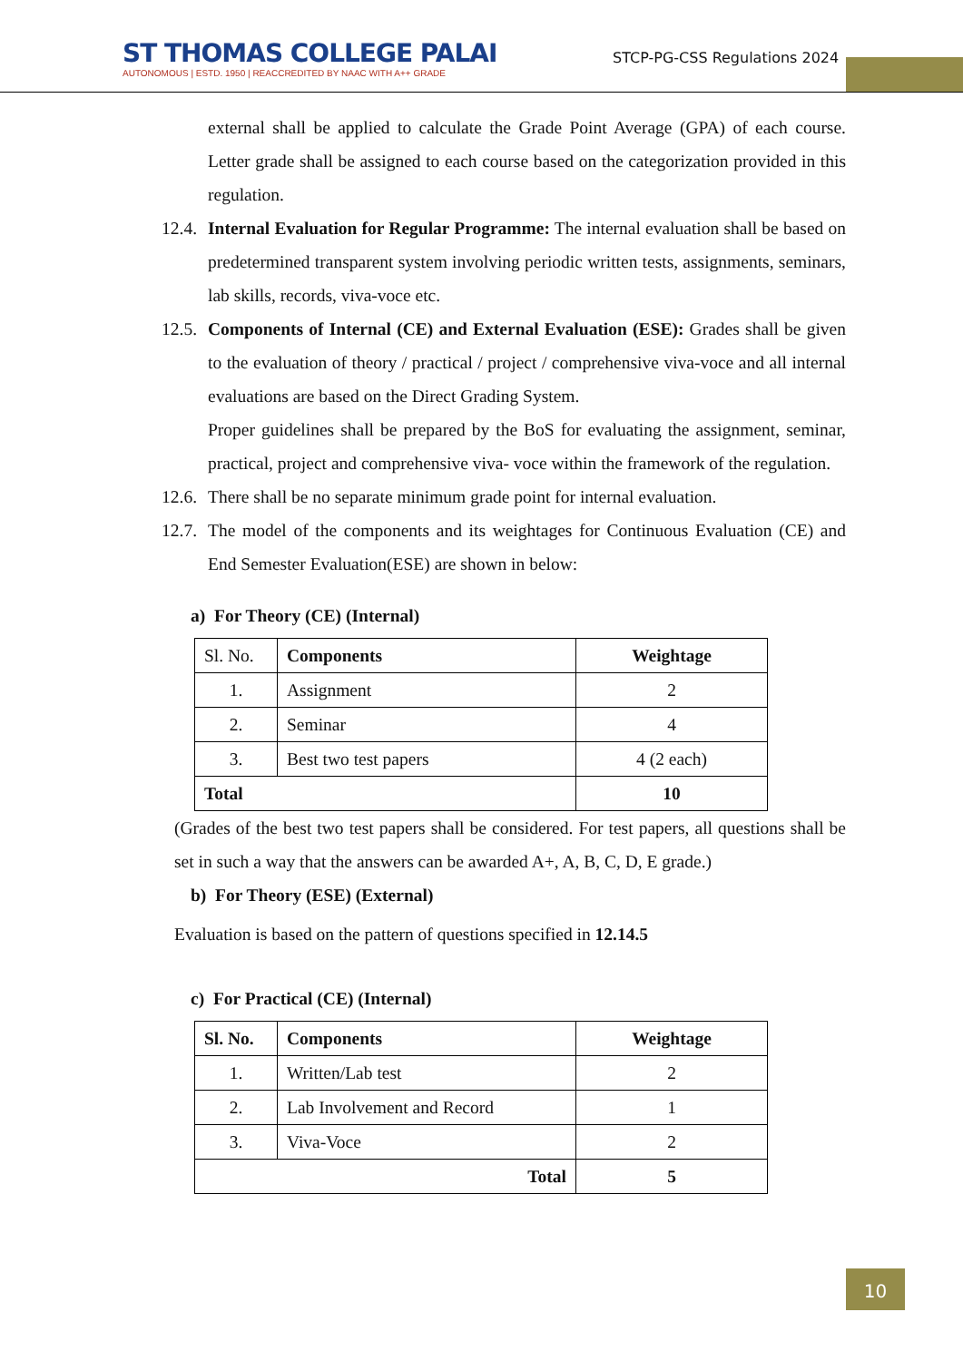ST THOMAS COLLEGE PALAI
AUTONOMOUS | ESTD. 1950 | REACCREDITED BY NAAC WITH A++ GRADE
STCP-PG-CSS Regulations 2024
external shall be applied to calculate the Grade Point Average (GPA) of each course. Letter grade shall be assigned to each course based on the categorization provided in this regulation.
12.4. Internal Evaluation for Regular Programme: The internal evaluation shall be based on predetermined transparent system involving periodic written tests, assignments, seminars, lab skills, records, viva-voce etc.
12.5. Components of Internal (CE) and External Evaluation (ESE): Grades shall be given to the evaluation of theory / practical / project / comprehensive viva-voce and all internal evaluations are based on the Direct Grading System.
Proper guidelines shall be prepared by the BoS for evaluating the assignment, seminar, practical, project and comprehensive viva- voce within the framework of the regulation.
12.6. There shall be no separate minimum grade point for internal evaluation.
12.7. The model of the components and its weightages for Continuous Evaluation (CE) and End Semester Evaluation(ESE) are shown in below:
a) For Theory (CE) (Internal)
| Sl. No. | Components | Weightage |
| 1. | Assignment | 2 |
| 2. | Seminar | 4 |
| 3. | Best two test papers | 4 (2 each) |
| Total | | 10 |
(Grades of the best two test papers shall be considered. For test papers, all questions shall be set in such a way that the answers can be awarded A+, A, B, C, D, E grade.)
b) For Theory (ESE) (External)
Evaluation is based on the pattern of questions specified in 12.14.5
c) For Practical (CE) (Internal)
| Sl. No. | Components | Weightage |
| --- | --- | --- |
| 1. | Written/Lab test | 2 |
| 2. | Lab Involvement and Record | 1 |
| 3. | Viva-Voce | 2 |
| Total | | 5 |
10